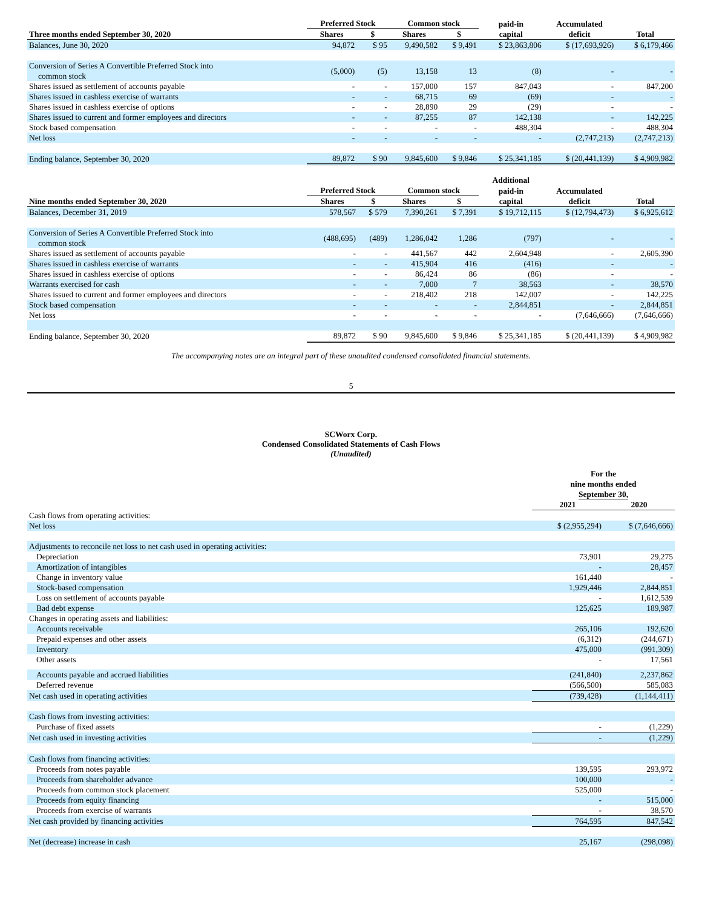| | Preferred Stock | | Common stock | | paid-in | Accumulated | |
| --- | --- | --- | --- | --- | --- | --- | --- |
| Three months ended September 30, 2020 | Shares | $ | Shares | $ | capital | deficit | Total |
| Balances, June 30, 2020 | 94,872 | $ 95 | 9,490,582 | $ 9,491 | $ 23,863,806 | $ (17,693,926) | $ 6,179,466 |
| Conversion of Series A Convertible Preferred Stock into common stock | (5,000) | (5) | 13,158 | 13 | (8) | - | - |
| Shares issued as settlement of accounts payable | - | - | 157,000 | 157 | 847,043 | - | 847,200 |
| Shares issued in cashless exercise of warrants | - | - | 68,715 | 69 | (69) | - | - |
| Shares issued in cashless exercise of options | - | - | 28,890 | 29 | (29) | - | - |
| Shares issued to current and former employees and directors | - | - | 87,255 | 87 | 142,138 | - | 142,225 |
| Stock based compensation | - | - | - | - | 488,304 | - | 488,304 |
| Net loss | - | - | - | - | - | (2,747,213) | (2,747,213) |
| Ending balance, September 30, 2020 | 89,872 | $ 90 | 9,845,600 | $ 9,846 | $ 25,341,185 | $ (20,441,139) | $ 4,909,982 |
| | | | | | Additional | | |
| --- | --- | --- | --- | --- | --- | --- | --- |
| | Preferred Stock | | Common stock | | paid-in | Accumulated | |
| Nine months ended September 30, 2020 | Shares | $ | Shares | $ | capital | deficit | Total |
| Balances, December 31, 2019 | 578,567 | $ 579 | 7,390,261 | $ 7,391 | $ 19,712,115 | $ (12,794,473) | $ 6,925,612 |
| Conversion of Series A Convertible Preferred Stock into common stock | (488,695) | (489) | 1,286,042 | 1,286 | (797) | - | - |
| Shares issued as settlement of accounts payable | - | - | 441,567 | 442 | 2,604,948 | - | 2,605,390 |
| Shares issued in cashless exercise of warrants | - | - | 415,904 | 416 | (416) | - | - |
| Shares issued in cashless exercise of options | - | - | 86,424 | 86 | (86) | - | - |
| Warrants exercised for cash | - | - | 7,000 | 7 | 38,563 | - | 38,570 |
| Shares issued to current and former employees and directors | - | - | 218,402 | 218 | 142,007 | - | 142,225 |
| Stock based compensation | - | - | - | - | 2,844,851 | - | 2,844,851 |
| Net loss | - | - | - | - | - | (7,646,666) | (7,646,666) |
| Ending balance, September 30, 2020 | 89,872 | $ 90 | 9,845,600 | $ 9,846 | $ 25,341,185 | $ (20,441,139) | $ 4,909,982 |
The accompanying notes are an integral part of these unaudited condensed consolidated financial statements.
5
SCWorx Corp.
Condensed Consolidated Statements of Cash Flows
(Unaudited)
| | For the nine months ended September 30, | |
| --- | --- | --- |
| | 2021 | 2020 |
| Cash flows from operating activities: | | |
| Net loss | $ (2,955,294) | $ (7,646,666) |
| Adjustments to reconcile net loss to net cash used in operating activities: | | |
| Depreciation | 73,901 | 29,275 |
| Amortization of intangibles | - | 28,457 |
| Change in inventory value | 161,440 | - |
| Stock-based compensation | 1,929,446 | 2,844,851 |
| Loss on settlement of accounts payable | - | 1,612,539 |
| Bad debt expense | 125,625 | 189,987 |
| Changes in operating assets and liabilities: | | |
| Accounts receivable | 265,106 | 192,620 |
| Prepaid expenses and other assets | (6,312) | (244,671) |
| Inventory | 475,000 | (991,309) |
| Other assets | - | 17,561 |
| Accounts payable and accrued liabilities | (241,840) | 2,237,862 |
| Deferred revenue | (566,500) | 585,083 |
| Net cash used in operating activities | (739,428) | (1,144,411) |
| Cash flows from investing activities: | | |
| Purchase of fixed assets | - | (1,229) |
| Net cash used in investing activities | - | (1,229) |
| Cash flows from financing activities: | | |
| Proceeds from notes payable | 139,595 | 293,972 |
| Proceeds from shareholder advance | 100,000 | - |
| Proceeds from common stock placement | 525,000 | - |
| Proceeds from equity financing | - | 515,000 |
| Proceeds from exercise of warrants | - | 38,570 |
| Net cash provided by financing activities | 764,595 | 847,542 |
| Net (decrease) increase in cash | 25,167 | (298,098) |